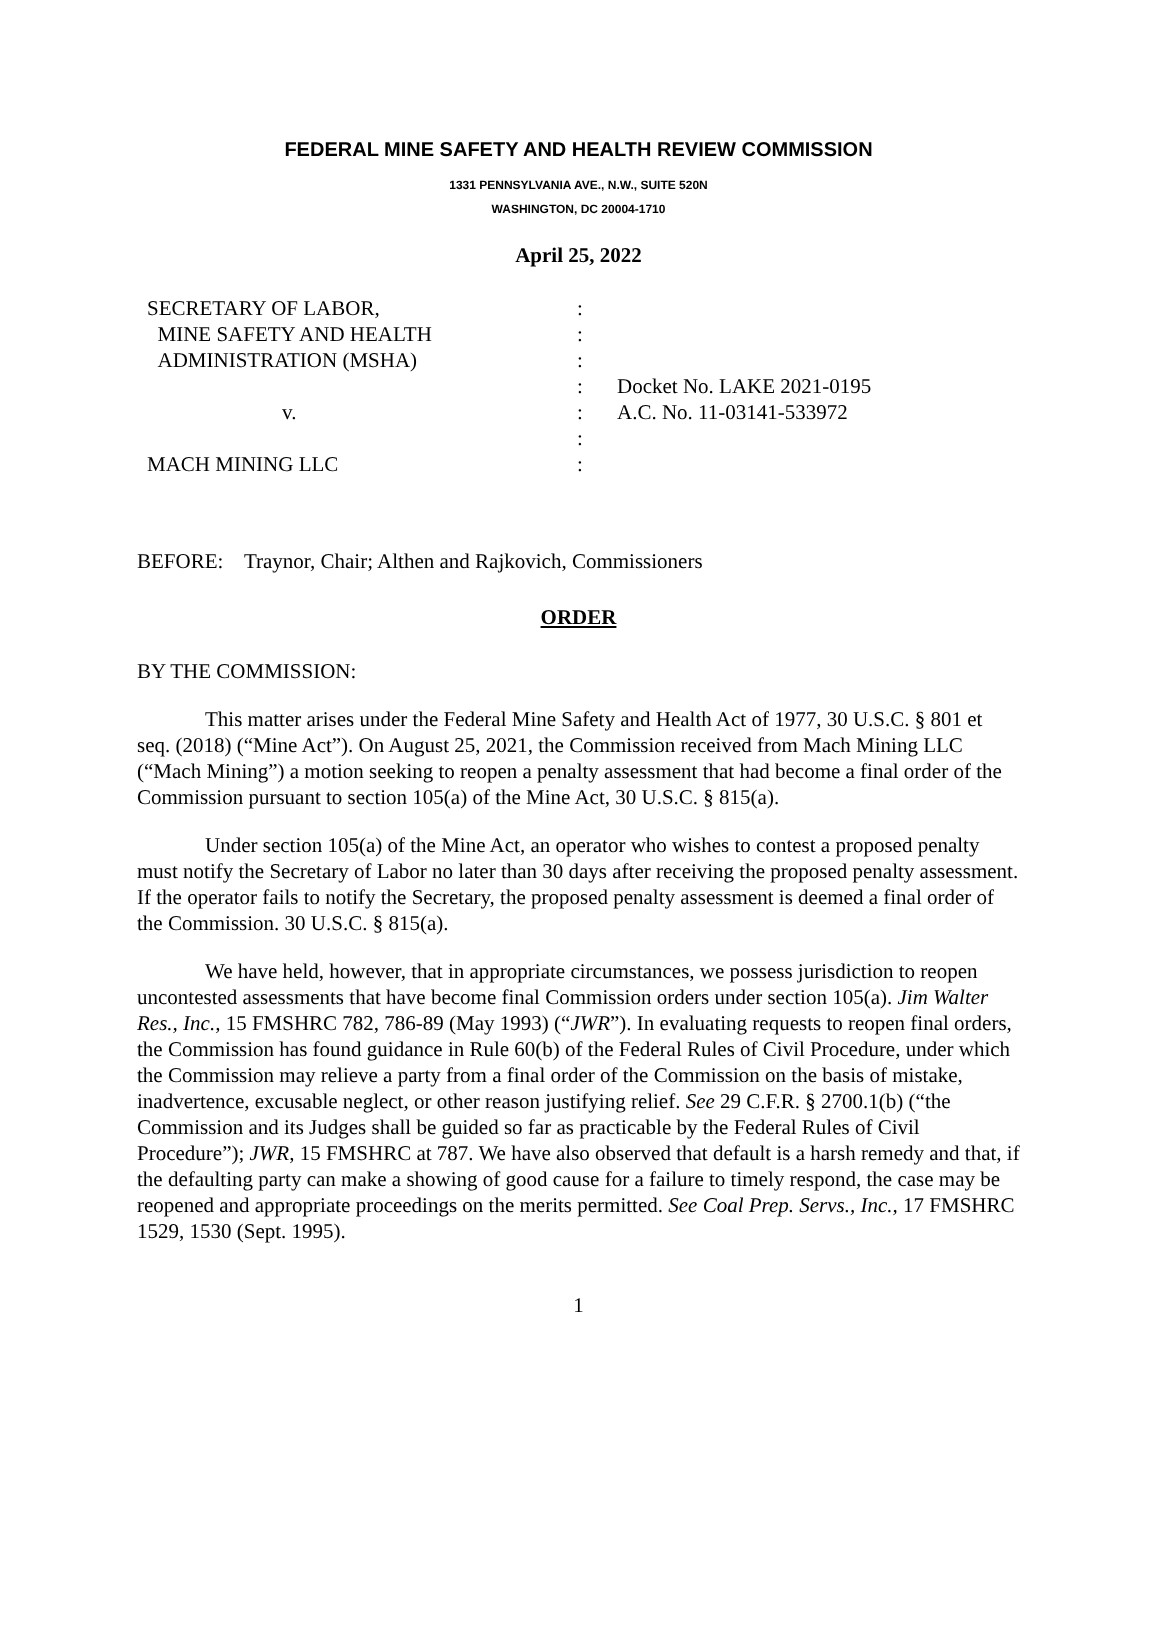FEDERAL MINE SAFETY AND HEALTH REVIEW COMMISSION
1331 PENNSYLVANIA AVE., N.W., SUITE 520N
WASHINGTON, DC 20004-1710
April 25, 2022
| SECRETARY OF LABOR, | : | |
| MINE SAFETY AND HEALTH | : | |
| ADMINISTRATION (MSHA) | : | |
| | : | Docket No. LAKE 2021-0195 |
| v. | : | A.C. No. 11-03141-533972 |
| | : | |
| MACH MINING LLC | : | |
BEFORE: Traynor, Chair; Althen and Rajkovich, Commissioners
ORDER
BY THE COMMISSION:
This matter arises under the Federal Mine Safety and Health Act of 1977, 30 U.S.C. § 801 et seq. (2018) (“Mine Act”). On August 25, 2021, the Commission received from Mach Mining LLC (“Mach Mining”) a motion seeking to reopen a penalty assessment that had become a final order of the Commission pursuant to section 105(a) of the Mine Act, 30 U.S.C. § 815(a).
Under section 105(a) of the Mine Act, an operator who wishes to contest a proposed penalty must notify the Secretary of Labor no later than 30 days after receiving the proposed penalty assessment. If the operator fails to notify the Secretary, the proposed penalty assessment is deemed a final order of the Commission. 30 U.S.C. § 815(a).
We have held, however, that in appropriate circumstances, we possess jurisdiction to reopen uncontested assessments that have become final Commission orders under section 105(a). Jim Walter Res., Inc., 15 FMSHRC 782, 786-89 (May 1993) (“JWR”). In evaluating requests to reopen final orders, the Commission has found guidance in Rule 60(b) of the Federal Rules of Civil Procedure, under which the Commission may relieve a party from a final order of the Commission on the basis of mistake, inadvertence, excusable neglect, or other reason justifying relief. See 29 C.F.R. § 2700.1(b) (“the Commission and its Judges shall be guided so far as practicable by the Federal Rules of Civil Procedure”); JWR, 15 FMSHRC at 787. We have also observed that default is a harsh remedy and that, if the defaulting party can make a showing of good cause for a failure to timely respond, the case may be reopened and appropriate proceedings on the merits permitted. See Coal Prep. Servs., Inc., 17 FMSHRC 1529, 1530 (Sept. 1995).
1